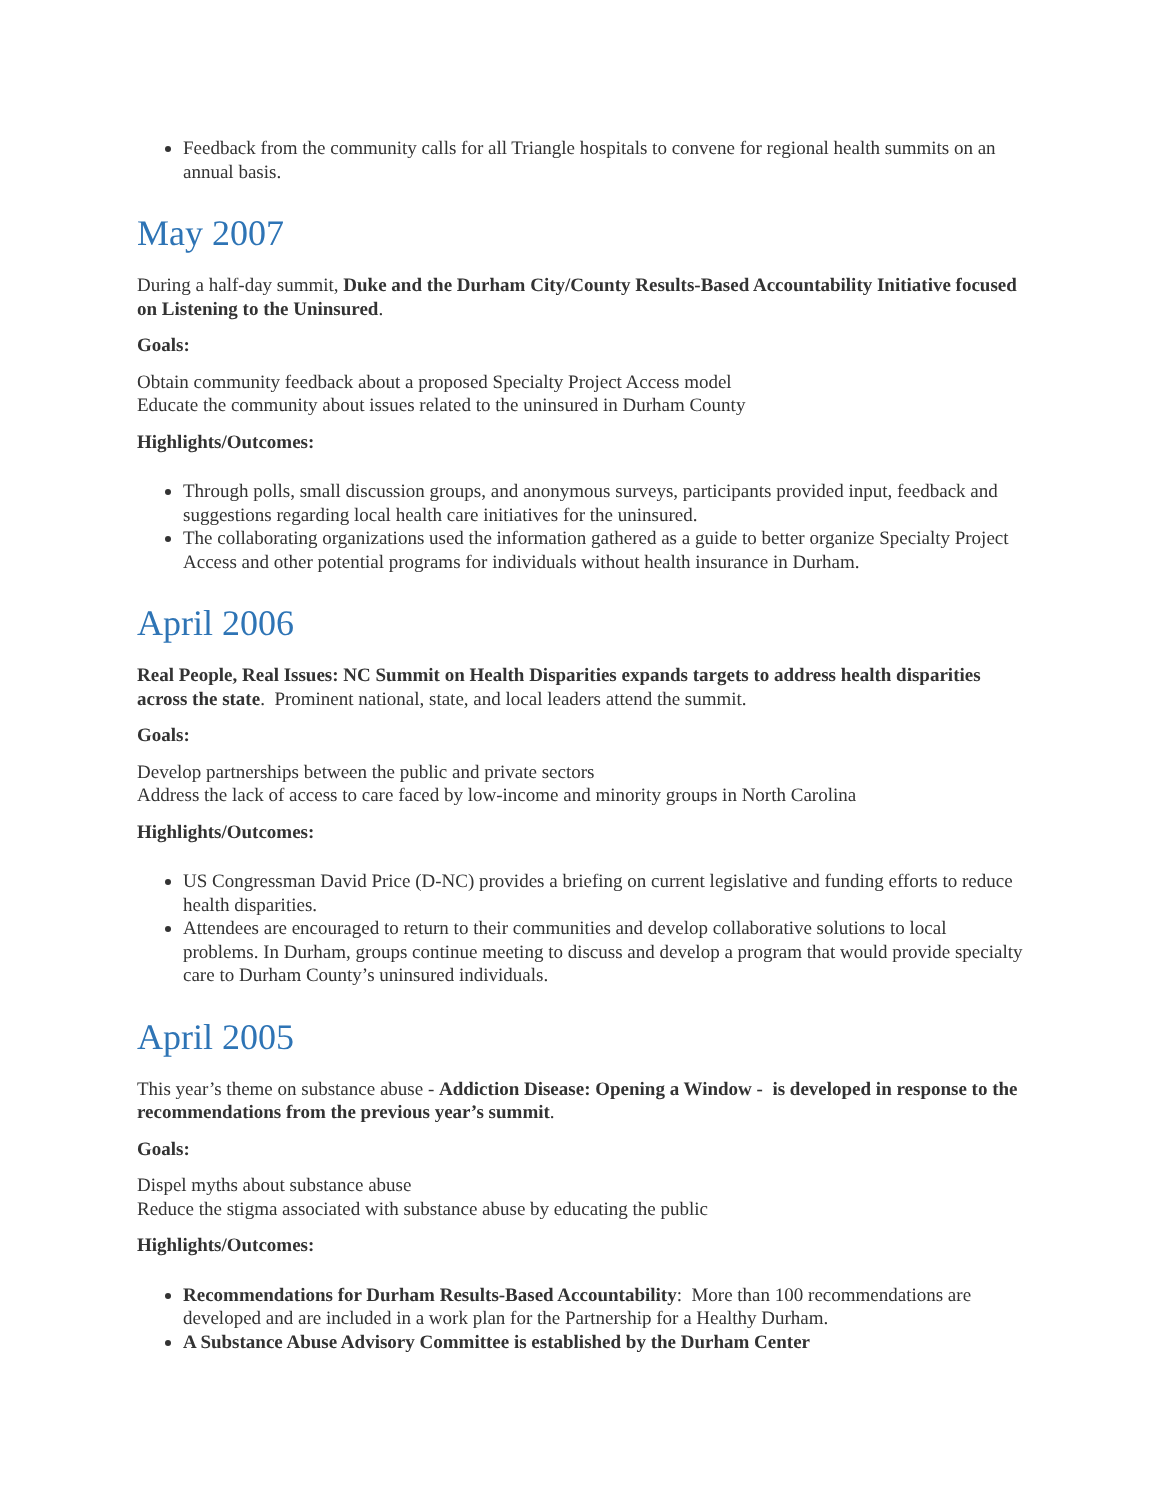Feedback from the community calls for all Triangle hospitals to convene for regional health summits on an annual basis.
May 2007
During a half-day summit, Duke and the Durham City/County Results-Based Accountability Initiative focused on Listening to the Uninsured.
Goals:
Obtain community feedback about a proposed Specialty Project Access model
Educate the community about issues related to the uninsured in Durham County
Highlights/Outcomes:
Through polls, small discussion groups, and anonymous surveys, participants provided input, feedback and suggestions regarding local health care initiatives for the uninsured.
The collaborating organizations used the information gathered as a guide to better organize Specialty Project Access and other potential programs for individuals without health insurance in Durham.
April 2006
Real People, Real Issues: NC Summit on Health Disparities expands targets to address health disparities across the state. Prominent national, state, and local leaders attend the summit.
Goals:
Develop partnerships between the public and private sectors
Address the lack of access to care faced by low-income and minority groups in North Carolina
Highlights/Outcomes:
US Congressman David Price (D-NC) provides a briefing on current legislative and funding efforts to reduce health disparities.
Attendees are encouraged to return to their communities and develop collaborative solutions to local problems. In Durham, groups continue meeting to discuss and develop a program that would provide specialty care to Durham County’s uninsured individuals.
April 2005
This year’s theme on substance abuse - Addiction Disease: Opening a Window - is developed in response to the recommendations from the previous year’s summit.
Goals:
Dispel myths about substance abuse
Reduce the stigma associated with substance abuse by educating the public
Highlights/Outcomes:
Recommendations for Durham Results-Based Accountability: More than 100 recommendations are developed and are included in a work plan for the Partnership for a Healthy Durham.
A Substance Abuse Advisory Committee is established by the Durham Center